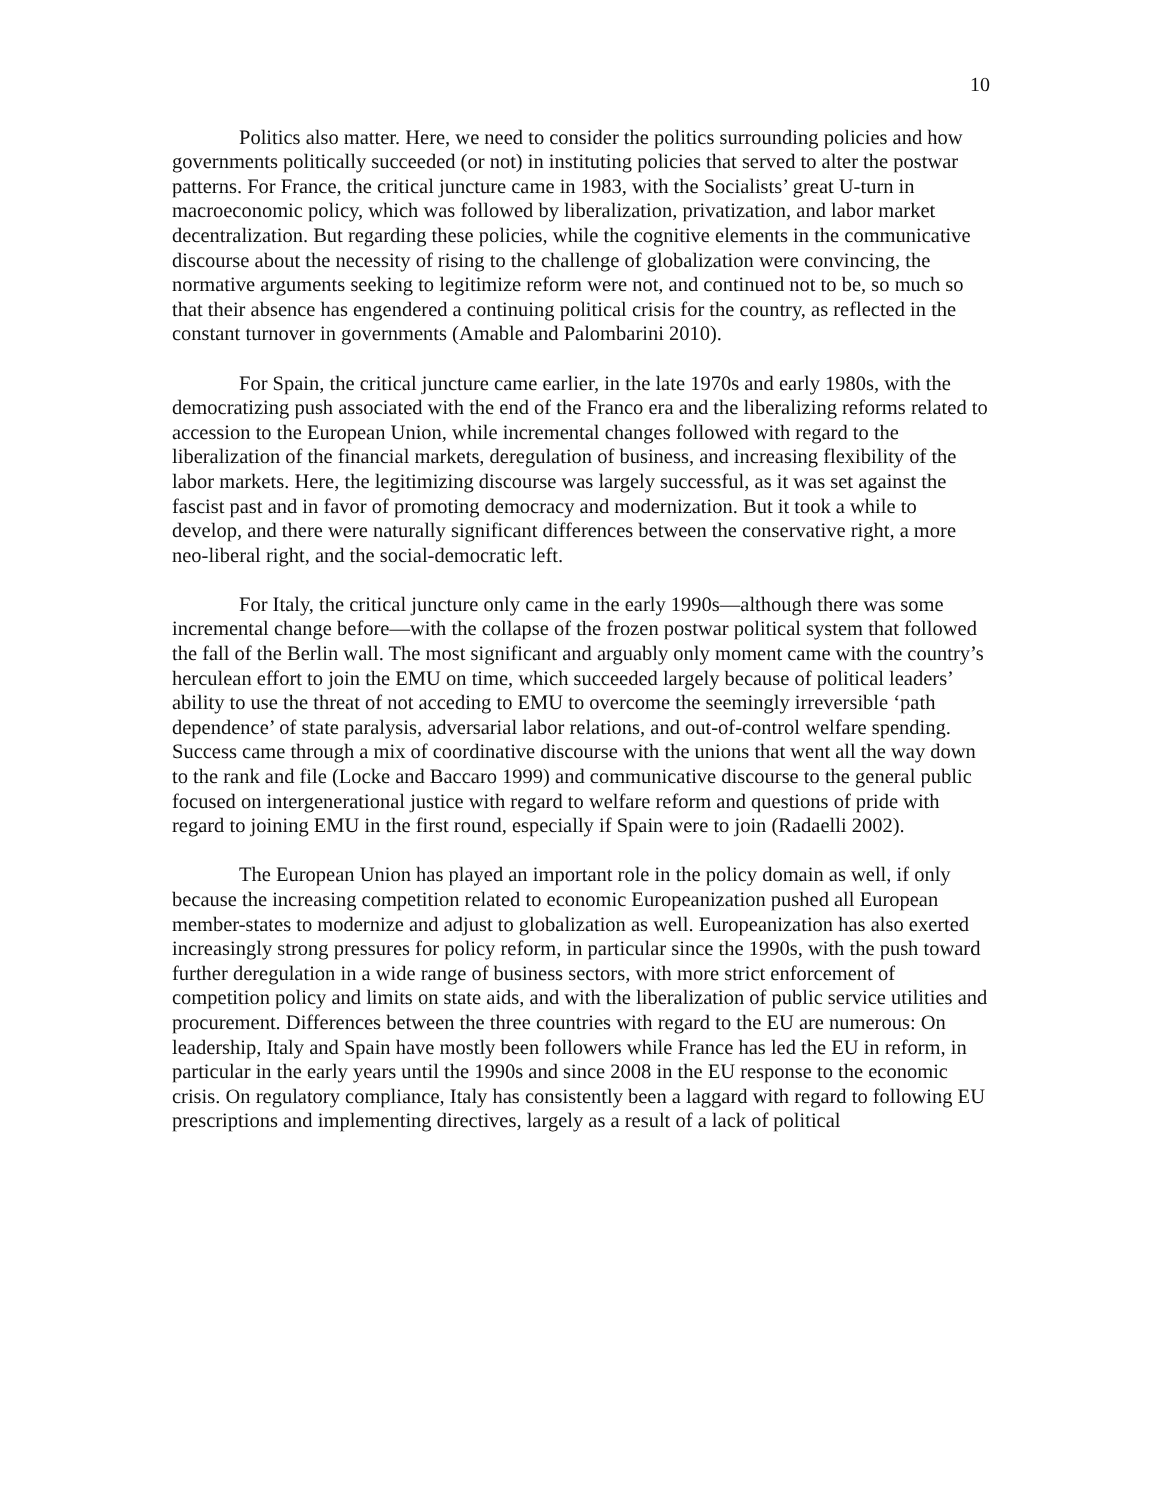10
Politics also matter. Here, we need to consider the politics surrounding policies and how governments politically succeeded (or not) in instituting policies that served to alter the postwar patterns. For France, the critical juncture came in 1983, with the Socialists’ great U-turn in macroeconomic policy, which was followed by liberalization, privatization, and labor market decentralization. But regarding these policies, while the cognitive elements in the communicative discourse about the necessity of rising to the challenge of globalization were convincing, the normative arguments seeking to legitimize reform were not, and continued not to be, so much so that their absence has engendered a continuing political crisis for the country, as reflected in the constant turnover in governments (Amable and Palombarini 2010).
For Spain, the critical juncture came earlier, in the late 1970s and early 1980s, with the democratizing push associated with the end of the Franco era and the liberalizing reforms related to accession to the European Union, while incremental changes followed with regard to the liberalization of the financial markets, deregulation of business, and increasing flexibility of the labor markets. Here, the legitimizing discourse was largely successful, as it was set against the fascist past and in favor of promoting democracy and modernization. But it took a while to develop, and there were naturally significant differences between the conservative right, a more neo-liberal right, and the social-democratic left.
For Italy, the critical juncture only came in the early 1990s—although there was some incremental change before—with the collapse of the frozen postwar political system that followed the fall of the Berlin wall. The most significant and arguably only moment came with the country’s herculean effort to join the EMU on time, which succeeded largely because of political leaders’ ability to use the threat of not acceding to EMU to overcome the seemingly irreversible ‘path dependence’ of state paralysis, adversarial labor relations, and out-of-control welfare spending. Success came through a mix of coordinative discourse with the unions that went all the way down to the rank and file (Locke and Baccaro 1999) and communicative discourse to the general public focused on intergenerational justice with regard to welfare reform and questions of pride with regard to joining EMU in the first round, especially if Spain were to join (Radaelli 2002).
The European Union has played an important role in the policy domain as well, if only because the increasing competition related to economic Europeanization pushed all European member-states to modernize and adjust to globalization as well. Europeanization has also exerted increasingly strong pressures for policy reform, in particular since the 1990s, with the push toward further deregulation in a wide range of business sectors, with more strict enforcement of competition policy and limits on state aids, and with the liberalization of public service utilities and procurement. Differences between the three countries with regard to the EU are numerous: On leadership, Italy and Spain have mostly been followers while France has led the EU in reform, in particular in the early years until the 1990s and since 2008 in the EU response to the economic crisis. On regulatory compliance, Italy has consistently been a laggard with regard to following EU prescriptions and implementing directives, largely as a result of a lack of political